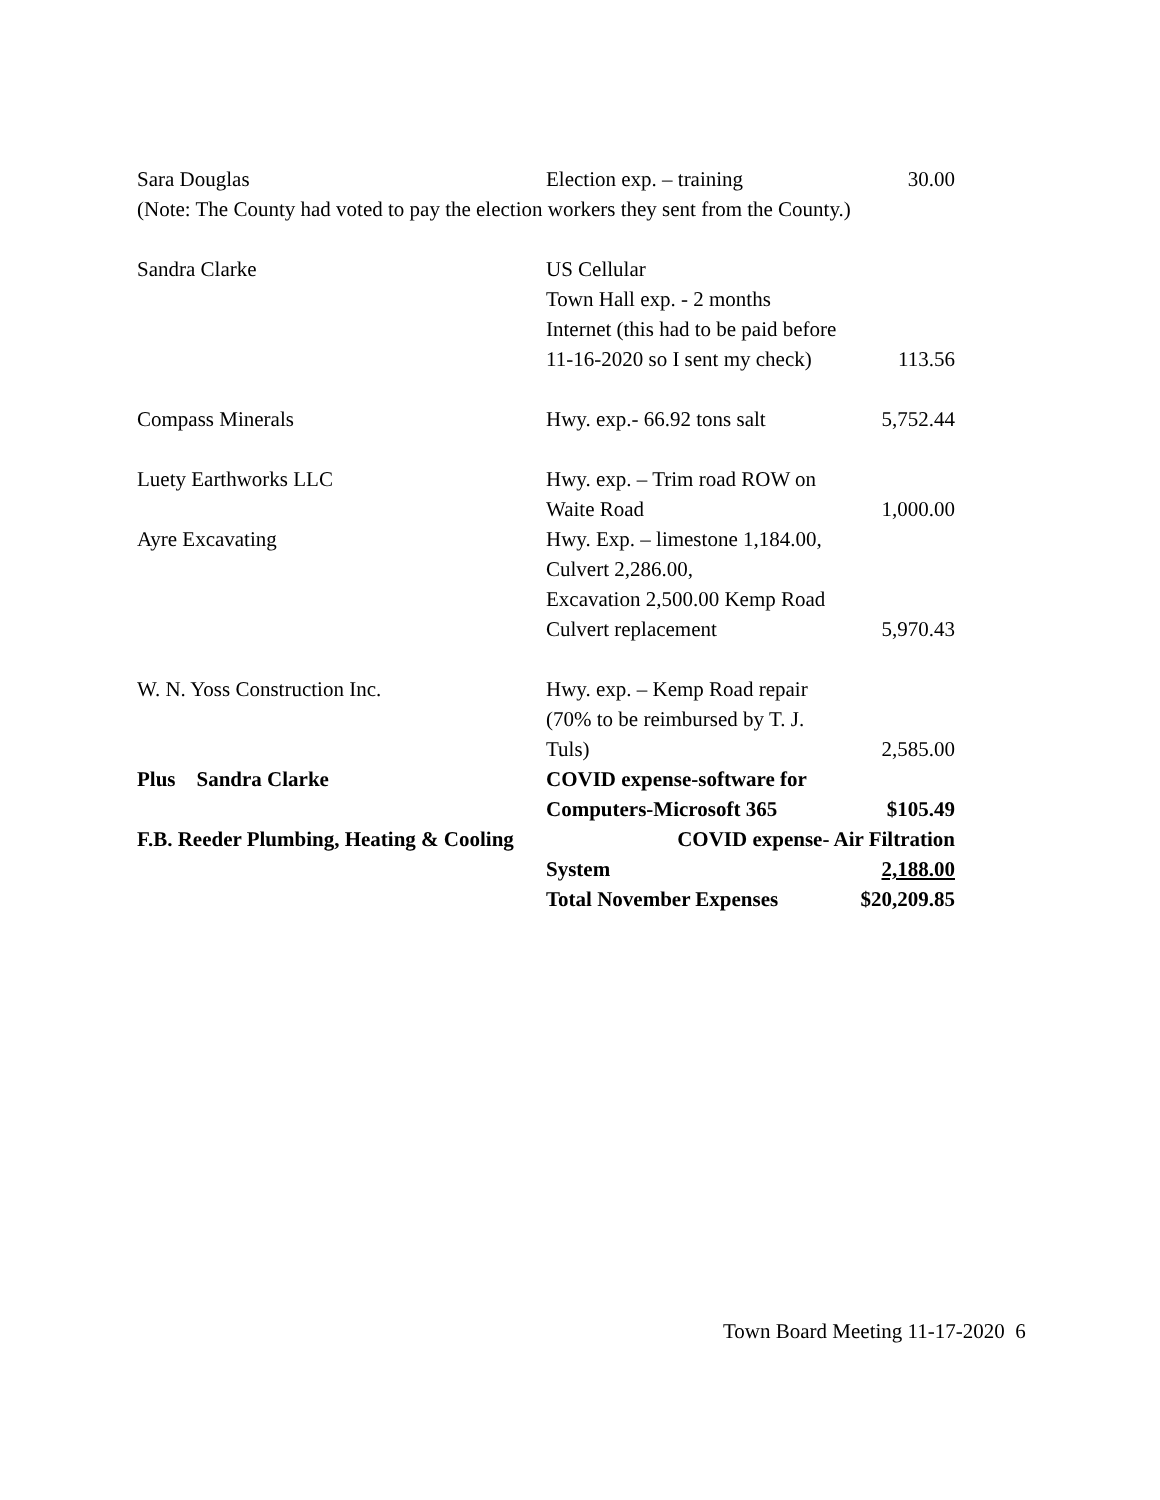| Sara Douglas | Election exp. – training | 30.00 |
| (Note: The County had voted to pay the election workers they sent from the County.) | | |
| Sandra Clarke | US Cellular | |
| | Town Hall exp. - 2 months | |
| | Internet (this had to be paid before | |
| | 11-16-2020 so I sent my check) | 113.56 |
| Compass Minerals | Hwy. exp.- 66.92 tons salt | 5,752.44 |
| Luety Earthworks LLC | Hwy. exp. – Trim road ROW on | |
| | Waite Road | 1,000.00 |
| Ayre Excavating | Hwy. Exp. – limestone 1,184.00, | |
| | Culvert 2,286.00, | |
| | Excavation 2,500.00 Kemp Road | |
| | Culvert replacement | 5,970.43 |
| W. N. Yoss Construction Inc. | Hwy. exp. – Kemp Road repair | |
| | (70% to be reimbursed by T. J. | |
| | Tuls) | 2,585.00 |
| Plus Sandra Clarke | COVID expense-software for | |
| | Computers-Microsoft 365 | $105.49 |
| F.B. Reeder Plumbing, Heating & Cooling COVID expense- Air Filtration | | |
| | System | 2,188.00 |
| | Total November Expenses | $20,209.85 |
Town Board Meeting 11-17-2020 6